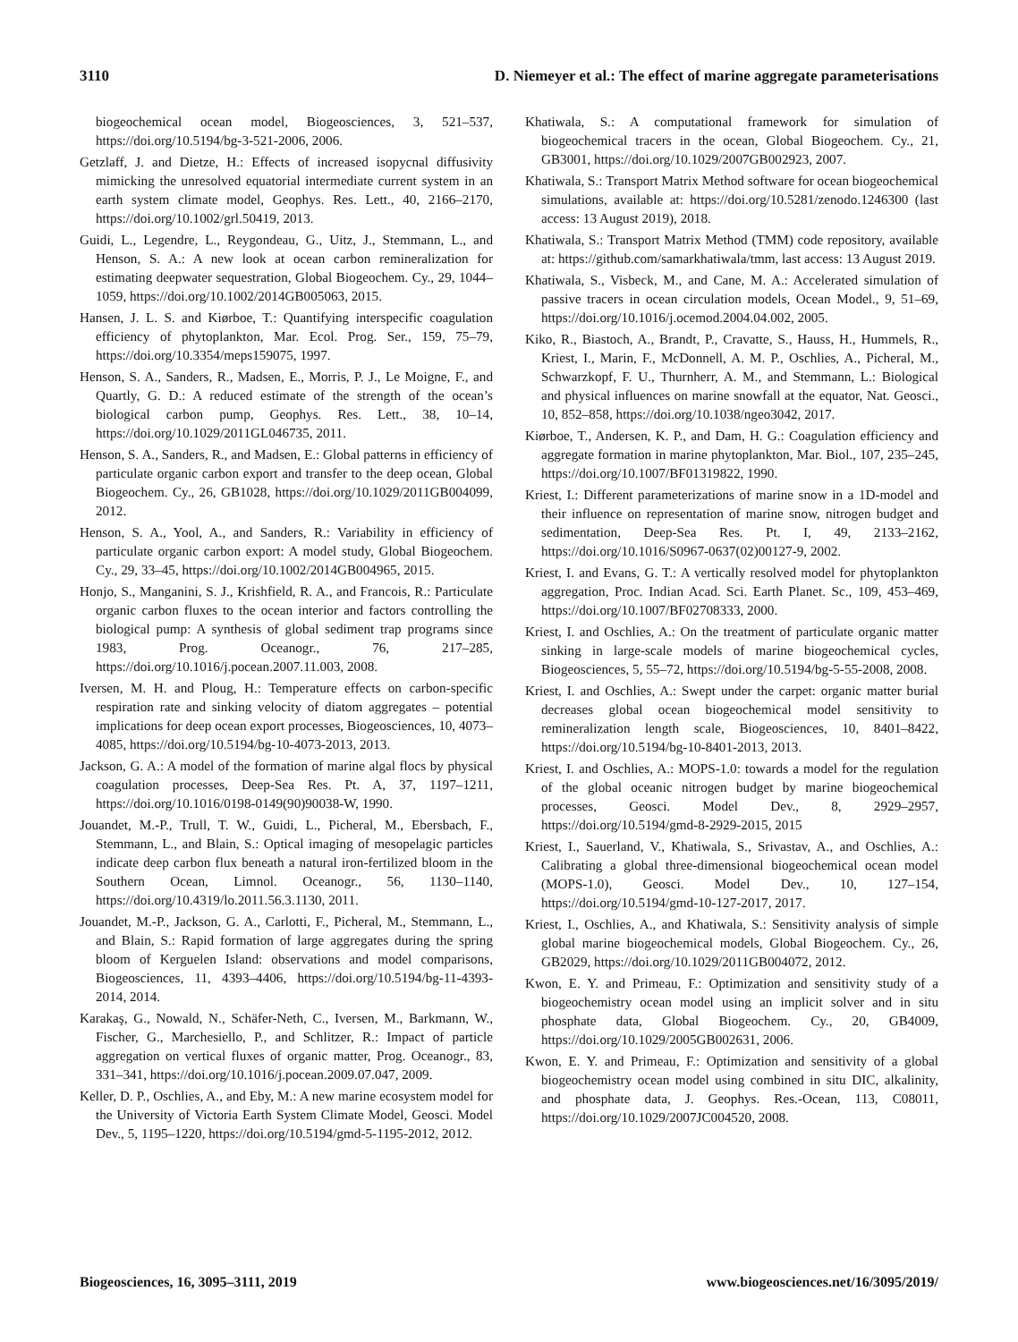3110 D. Niemeyer et al.: The effect of marine aggregate parameterisations
biogeochemical ocean model, Biogeosciences, 3, 521–537, https://doi.org/10.5194/bg-3-521-2006, 2006.
Getzlaff, J. and Dietze, H.: Effects of increased isopycnal diffusivity mimicking the unresolved equatorial intermediate current system in an earth system climate model, Geophys. Res. Lett., 40, 2166–2170, https://doi.org/10.1002/grl.50419, 2013.
Guidi, L., Legendre, L., Reygondeau, G., Uitz, J., Stemmann, L., and Henson, S. A.: A new look at ocean carbon remineralization for estimating deepwater sequestration, Global Biogeochem. Cy., 29, 1044–1059, https://doi.org/10.1002/2014GB005063, 2015.
Hansen, J. L. S. and Kiørboe, T.: Quantifying interspecific coagulation efficiency of phytoplankton, Mar. Ecol. Prog. Ser., 159, 75–79, https://doi.org/10.3354/meps159075, 1997.
Henson, S. A., Sanders, R., Madsen, E., Morris, P. J., Le Moigne, F., and Quartly, G. D.: A reduced estimate of the strength of the ocean’s biological carbon pump, Geophys. Res. Lett., 38, 10–14, https://doi.org/10.1029/2011GL046735, 2011.
Henson, S. A., Sanders, R., and Madsen, E.: Global patterns in efficiency of particulate organic carbon export and transfer to the deep ocean, Global Biogeochem. Cy., 26, GB1028, https://doi.org/10.1029/2011GB004099, 2012.
Henson, S. A., Yool, A., and Sanders, R.: Variability in efficiency of particulate organic carbon export: A model study, Global Biogeochem. Cy., 29, 33–45, https://doi.org/10.1002/2014GB004965, 2015.
Honjo, S., Manganini, S. J., Krishfield, R. A., and Francois, R.: Particulate organic carbon fluxes to the ocean interior and factors controlling the biological pump: A synthesis of global sediment trap programs since 1983, Prog. Oceanogr., 76, 217–285, https://doi.org/10.1016/j.pocean.2007.11.003, 2008.
Iversen, M. H. and Ploug, H.: Temperature effects on carbon-specific respiration rate and sinking velocity of diatom aggregates – potential implications for deep ocean export processes, Biogeosciences, 10, 4073–4085, https://doi.org/10.5194/bg-10-4073-2013, 2013.
Jackson, G. A.: A model of the formation of marine algal flocs by physical coagulation processes, Deep-Sea Res. Pt. A, 37, 1197–1211, https://doi.org/10.1016/0198-0149(90)90038-W, 1990.
Jouandet, M.-P., Trull, T. W., Guidi, L., Picheral, M., Ebersbach, F., Stemmann, L., and Blain, S.: Optical imaging of mesopelagic particles indicate deep carbon flux beneath a natural iron-fertilized bloom in the Southern Ocean, Limnol. Oceanogr., 56, 1130–1140, https://doi.org/10.4319/lo.2011.56.3.1130, 2011.
Jouandet, M.-P., Jackson, G. A., Carlotti, F., Picheral, M., Stemmann, L., and Blain, S.: Rapid formation of large aggregates during the spring bloom of Kerguelen Island: observations and model comparisons, Biogeosciences, 11, 4393–4406, https://doi.org/10.5194/bg-11-4393-2014, 2014.
Karakaş, G., Nowald, N., Schäfer-Neth, C., Iversen, M., Barkmann, W., Fischer, G., Marchesiello, P., and Schlitzer, R.: Impact of particle aggregation on vertical fluxes of organic matter, Prog. Oceanogr., 83, 331–341, https://doi.org/10.1016/j.pocean.2009.07.047, 2009.
Keller, D. P., Oschlies, A., and Eby, M.: A new marine ecosystem model for the University of Victoria Earth System Climate Model, Geosci. Model Dev., 5, 1195–1220, https://doi.org/10.5194/gmd-5-1195-2012, 2012.
Khatiwala, S.: A computational framework for simulation of biogeochemical tracers in the ocean, Global Biogeochem. Cy., 21, GB3001, https://doi.org/10.1029/2007GB002923, 2007.
Khatiwala, S.: Transport Matrix Method software for ocean biogeochemical simulations, available at: https://doi.org/10.5281/zenodo.1246300 (last access: 13 August 2019), 2018.
Khatiwala, S.: Transport Matrix Method (TMM) code repository, available at: https://github.com/samarkhatiwala/tmm, last access: 13 August 2019.
Khatiwala, S., Visbeck, M., and Cane, M. A.: Accelerated simulation of passive tracers in ocean circulation models, Ocean Model., 9, 51–69, https://doi.org/10.1016/j.ocemod.2004.04.002, 2005.
Kiko, R., Biastoch, A., Brandt, P., Cravatte, S., Hauss, H., Hummels, R., Kriest, I., Marin, F., McDonnell, A. M. P., Oschlies, A., Picheral, M., Schwarzkopf, F. U., Thurnherr, A. M., and Stemmann, L.: Biological and physical influences on marine snowfall at the equator, Nat. Geosci., 10, 852–858, https://doi.org/10.1038/ngeo3042, 2017.
Kiørboe, T., Andersen, K. P., and Dam, H. G.: Coagulation efficiency and aggregate formation in marine phytoplankton, Mar. Biol., 107, 235–245, https://doi.org/10.1007/BF01319822, 1990.
Kriest, I.: Different parameterizations of marine snow in a 1D-model and their influence on representation of marine snow, nitrogen budget and sedimentation, Deep-Sea Res. Pt. I, 49, 2133–2162, https://doi.org/10.1016/S0967-0637(02)00127-9, 2002.
Kriest, I. and Evans, G. T.: A vertically resolved model for phytoplankton aggregation, Proc. Indian Acad. Sci. Earth Planet. Sc., 109, 453–469, https://doi.org/10.1007/BF02708333, 2000.
Kriest, I. and Oschlies, A.: On the treatment of particulate organic matter sinking in large-scale models of marine biogeochemical cycles, Biogeosciences, 5, 55–72, https://doi.org/10.5194/bg-5-55-2008, 2008.
Kriest, I. and Oschlies, A.: Swept under the carpet: organic matter burial decreases global ocean biogeochemical model sensitivity to remineralization length scale, Biogeosciences, 10, 8401–8422, https://doi.org/10.5194/bg-10-8401-2013, 2013.
Kriest, I. and Oschlies, A.: MOPS-1.0: towards a model for the regulation of the global oceanic nitrogen budget by marine biogeochemical processes, Geosci. Model Dev., 8, 2929–2957, https://doi.org/10.5194/gmd-8-2929-2015, 2015
Kriest, I., Sauerland, V., Khatiwala, S., Srivastav, A., and Oschlies, A.: Calibrating a global three-dimensional biogeochemical ocean model (MOPS-1.0), Geosci. Model Dev., 10, 127–154, https://doi.org/10.5194/gmd-10-127-2017, 2017.
Kriest, I., Oschlies, A., and Khatiwala, S.: Sensitivity analysis of simple global marine biogeochemical models, Global Biogeochem. Cy., 26, GB2029, https://doi.org/10.1029/2011GB004072, 2012.
Kwon, E. Y. and Primeau, F.: Optimization and sensitivity study of a biogeochemistry ocean model using an implicit solver and in situ phosphate data, Global Biogeochem. Cy., 20, GB4009, https://doi.org/10.1029/2005GB002631, 2006.
Kwon, E. Y. and Primeau, F.: Optimization and sensitivity of a global biogeochemistry ocean model using combined in situ DIC, alkalinity, and phosphate data, J. Geophys. Res.-Ocean, 113, C08011, https://doi.org/10.1029/2007JC004520, 2008.
Biogeosciences, 16, 3095–3111, 2019 www.biogeosciences.net/16/3095/2019/